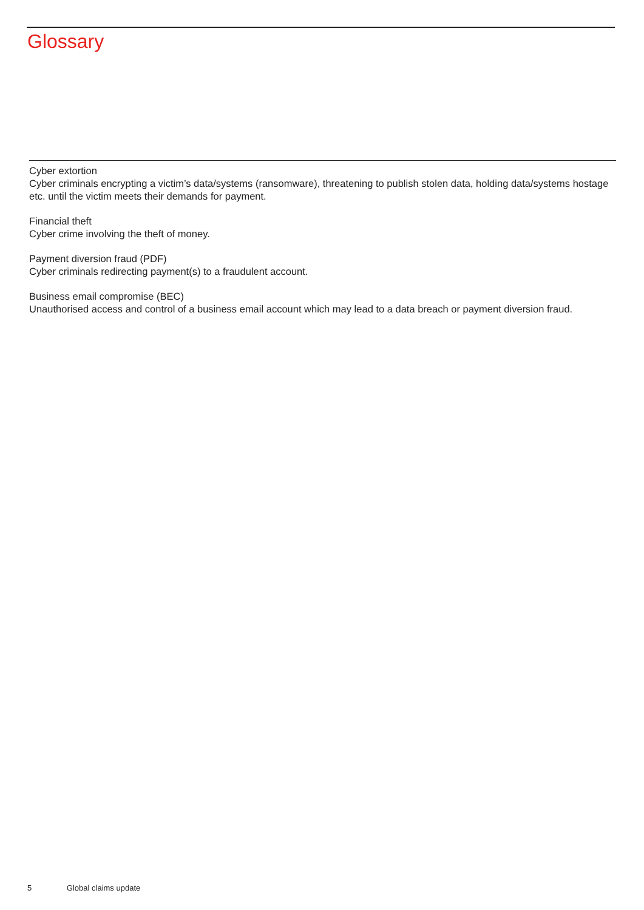Glossary
Cyber extortion
Cyber criminals encrypting a victim’s data/systems (ransomware), threatening to publish stolen data, holding data/systems hostage etc. until the victim meets their demands for payment.
Financial theft
Cyber crime involving the theft of money.
Payment diversion fraud (PDF)
Cyber criminals redirecting payment(s) to a fraudulent account.
Business email compromise (BEC)
Unauthorised access and control of a business email account which may lead to a data breach or payment diversion fraud.
5 Global claims update